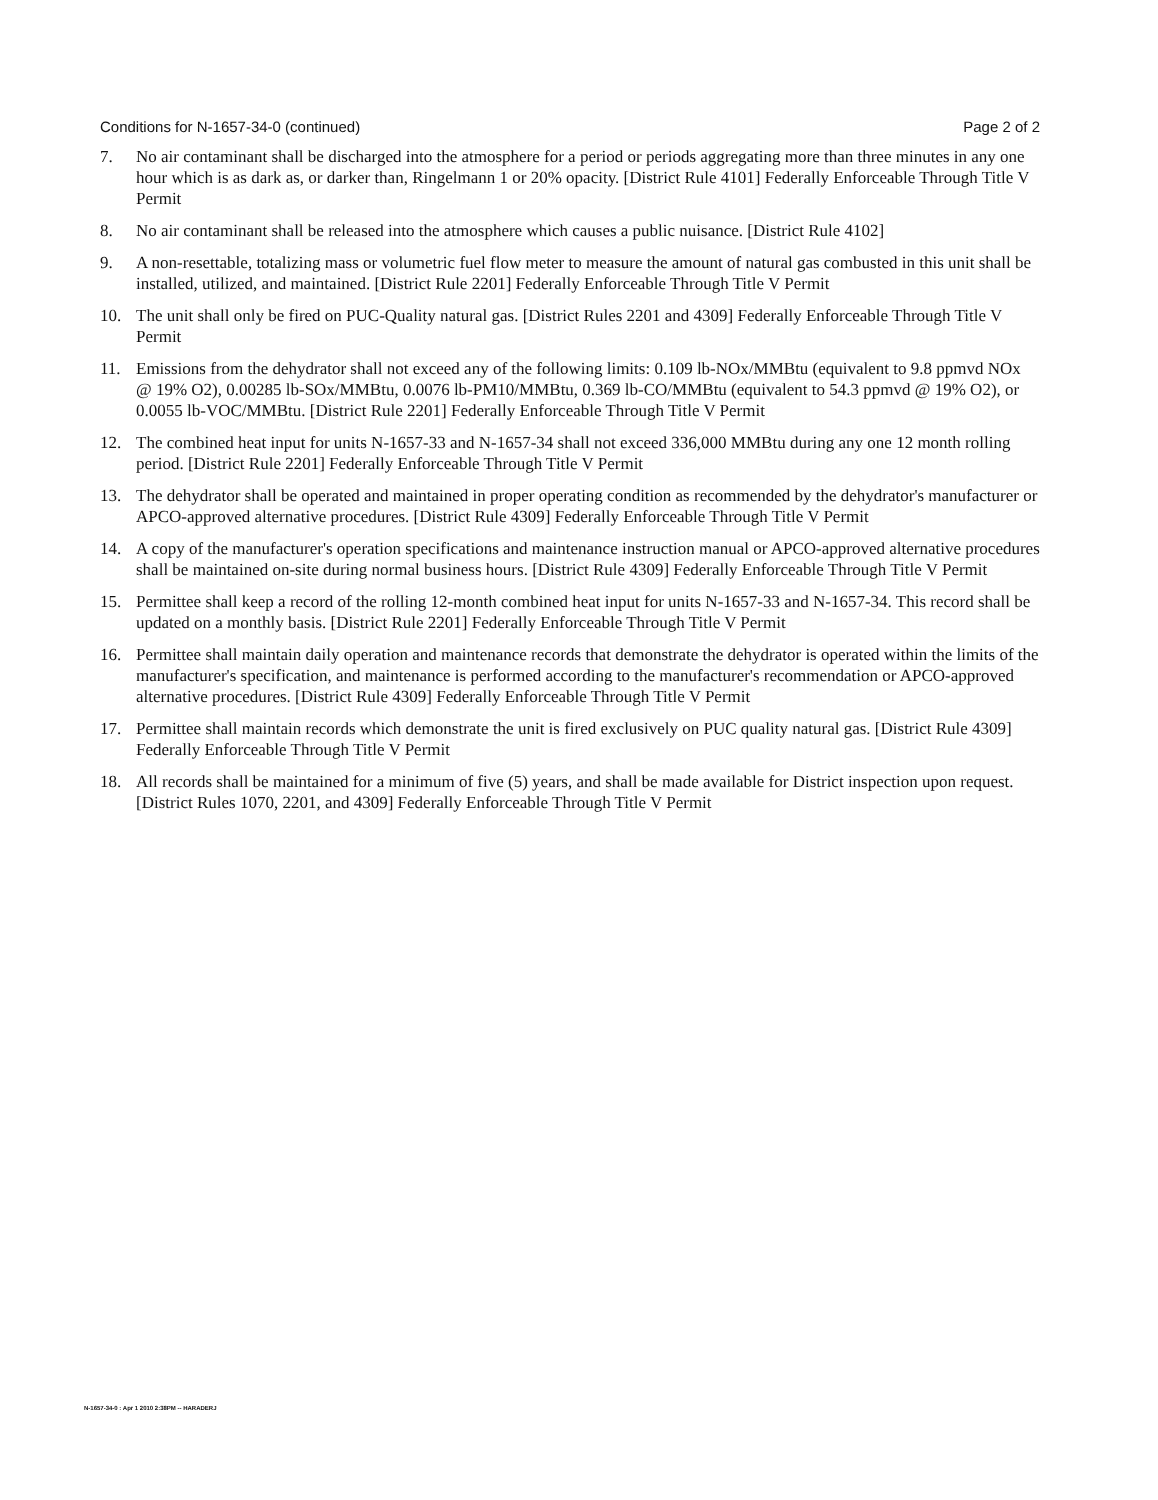Conditions for N-1657-34-0 (continued) Page 2 of 2
7. No air contaminant shall be discharged into the atmosphere for a period or periods aggregating more than three minutes in any one hour which is as dark as, or darker than, Ringelmann 1 or 20% opacity. [District Rule 4101] Federally Enforceable Through Title V Permit
8. No air contaminant shall be released into the atmosphere which causes a public nuisance. [District Rule 4102]
9. A non-resettable, totalizing mass or volumetric fuel flow meter to measure the amount of natural gas combusted in this unit shall be installed, utilized, and maintained. [District Rule 2201] Federally Enforceable Through Title V Permit
10. The unit shall only be fired on PUC-Quality natural gas. [District Rules 2201 and 4309] Federally Enforceable Through Title V Permit
11. Emissions from the dehydrator shall not exceed any of the following limits: 0.109 lb-NOx/MMBtu (equivalent to 9.8 ppmvd NOx @ 19% O2), 0.00285 lb-SOx/MMBtu, 0.0076 lb-PM10/MMBtu, 0.369 lb-CO/MMBtu (equivalent to 54.3 ppmvd @ 19% O2), or 0.0055 lb-VOC/MMBtu. [District Rule 2201] Federally Enforceable Through Title V Permit
12. The combined heat input for units N-1657-33 and N-1657-34 shall not exceed 336,000 MMBtu during any one 12 month rolling period. [District Rule 2201] Federally Enforceable Through Title V Permit
13. The dehydrator shall be operated and maintained in proper operating condition as recommended by the dehydrator's manufacturer or APCO-approved alternative procedures. [District Rule 4309] Federally Enforceable Through Title V Permit
14. A copy of the manufacturer's operation specifications and maintenance instruction manual or APCO-approved alternative procedures shall be maintained on-site during normal business hours. [District Rule 4309] Federally Enforceable Through Title V Permit
15. Permittee shall keep a record of the rolling 12-month combined heat input for units N-1657-33 and N-1657-34. This record shall be updated on a monthly basis. [District Rule 2201] Federally Enforceable Through Title V Permit
16. Permittee shall maintain daily operation and maintenance records that demonstrate the dehydrator is operated within the limits of the manufacturer's specification, and maintenance is performed according to the manufacturer's recommendation or APCO-approved alternative procedures. [District Rule 4309] Federally Enforceable Through Title V Permit
17. Permittee shall maintain records which demonstrate the unit is fired exclusively on PUC quality natural gas. [District Rule 4309] Federally Enforceable Through Title V Permit
18. All records shall be maintained for a minimum of five (5) years, and shall be made available for District inspection upon request. [District Rules 1070, 2201, and 4309] Federally Enforceable Through Title V Permit
N-1657-34-0 : Apr 1 2010 2:38PM -- HARADERJ